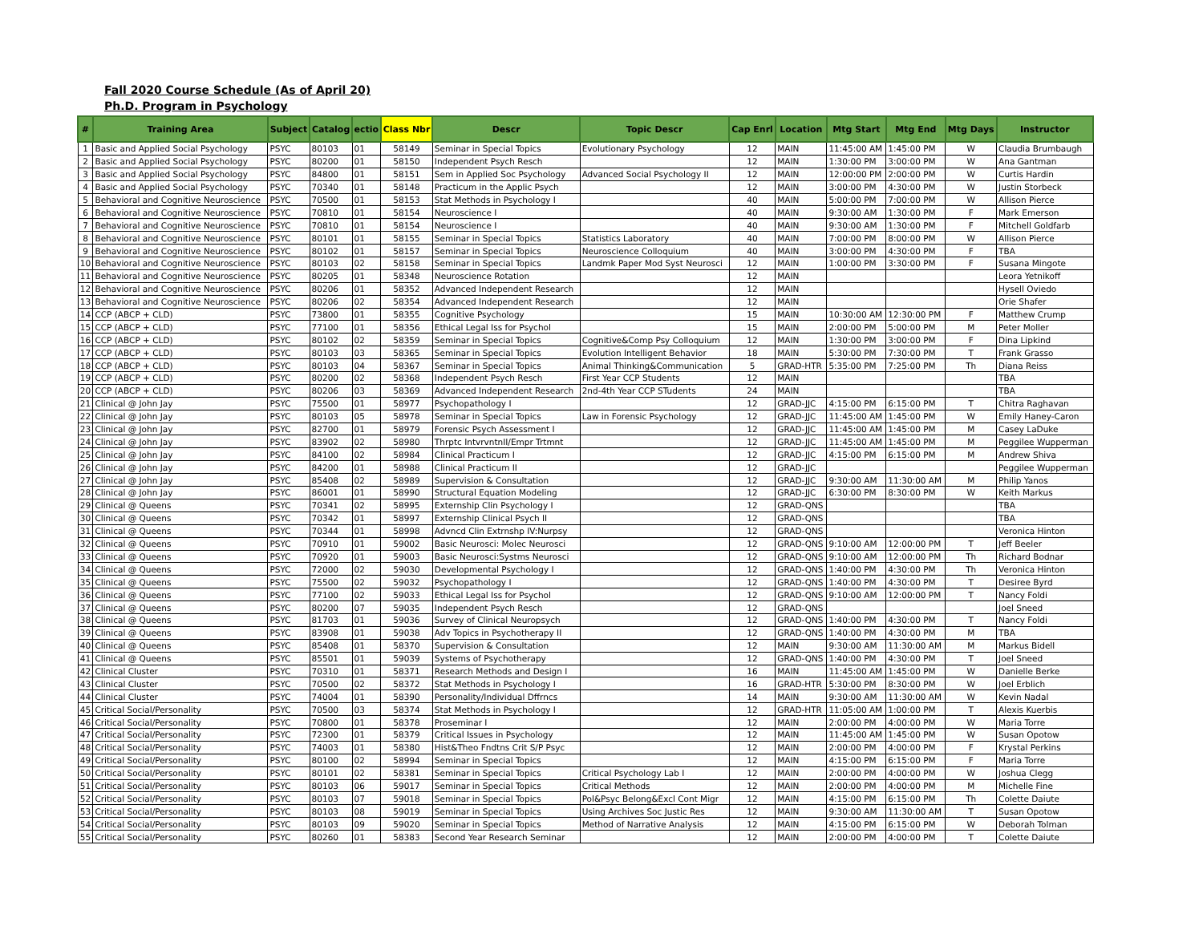Fall 2020 Course Schedule (As of April 20)
Ph.D. Program in Psychology
| # | Training Area | Subject | Catalog | ectio | Class Nbr | Descr | Topic Descr | Cap Enrl | Location | Mtg Start | Mtg End | Mtg Days | Instructor |
| --- | --- | --- | --- | --- | --- | --- | --- | --- | --- | --- | --- | --- | --- |
| 1 | Basic and Applied Social Psychology | PSYC | 80103 | 01 | 58149 | Seminar in Special Topics | Evolutionary Psychology | 12 | MAIN | 11:45:00 AM | 1:45:00 PM | W | Claudia Brumbaugh |
| 2 | Basic and Applied Social Psychology | PSYC | 80200 | 01 | 58150 | Independent Psych Resch | | 12 | MAIN | 1:30:00 PM | 3:00:00 PM | W | Ana Gantman |
| 3 | Basic and Applied Social Psychology | PSYC | 84800 | 01 | 58151 | Sem in Applied Soc Psychology | Advanced Social Psychology II | 12 | MAIN | 12:00:00 PM | 2:00:00 PM | W | Curtis Hardin |
| 4 | Basic and Applied Social Psychology | PSYC | 70340 | 01 | 58148 | Practicum in the Applic Psych | | 12 | MAIN | 3:00:00 PM | 4:30:00 PM | W | Justin Storbeck |
| 5 | Behavioral and Cognitive Neuroscience | PSYC | 70500 | 01 | 58153 | Stat Methods in Psychology I | | 40 | MAIN | 5:00:00 PM | 7:00:00 PM | W | Allison Pierce |
| 6 | Behavioral and Cognitive Neuroscience | PSYC | 70810 | 01 | 58154 | Neuroscience I | | 40 | MAIN | 9:30:00 AM | 1:30:00 PM | F | Mark Emerson |
| 7 | Behavioral and Cognitive Neuroscience | PSYC | 70810 | 01 | 58154 | Neuroscience I | | 40 | MAIN | 9:30:00 AM | 1:30:00 PM | F | Mitchell Goldfarb |
| 8 | Behavioral and Cognitive Neuroscience | PSYC | 80101 | 01 | 58155 | Seminar in Special Topics | Statistics Laboratory | 40 | MAIN | 7:00:00 PM | 8:00:00 PM | W | Allison Pierce |
| 9 | Behavioral and Cognitive Neuroscience | PSYC | 80102 | 01 | 58157 | Seminar in Special Topics | Neuroscience Colloquium | 40 | MAIN | 3:00:00 PM | 4:30:00 PM | F | TBA |
| 10 | Behavioral and Cognitive Neuroscience | PSYC | 80103 | 02 | 58158 | Seminar in Special Topics | Landmk Paper Mod Syst Neurosci | 12 | MAIN | 1:00:00 PM | 3:30:00 PM | F | Susana Mingote |
| 11 | Behavioral and Cognitive Neuroscience | PSYC | 80205 | 01 | 58348 | Neuroscience Rotation | | 12 | MAIN | | | | Leora Yetnikoff |
| 12 | Behavioral and Cognitive Neuroscience | PSYC | 80206 | 01 | 58352 | Advanced Independent Research | | 12 | MAIN | | | | Hysell Oviedo |
| 13 | Behavioral and Cognitive Neuroscience | PSYC | 80206 | 02 | 58354 | Advanced Independent Research | | 12 | MAIN | | | | Orie Shafer |
| 14 | CCP (ABCP + CLD) | PSYC | 73800 | 01 | 58355 | Cognitive Psychology | | 15 | MAIN | 10:30:00 AM | 12:30:00 PM | F | Matthew Crump |
| 15 | CCP (ABCP + CLD) | PSYC | 77100 | 01 | 58356 | Ethical Legal Iss for Psychol | | 15 | MAIN | 2:00:00 PM | 5:00:00 PM | M | Peter Moller |
| 16 | CCP (ABCP + CLD) | PSYC | 80102 | 02 | 58359 | Seminar in Special Topics | Cognitive&Comp Psy Colloquium | 12 | MAIN | 1:30:00 PM | 3:00:00 PM | F | Dina Lipkind |
| 17 | CCP (ABCP + CLD) | PSYC | 80103 | 03 | 58365 | Seminar in Special Topics | Evolution Intelligent Behavior | 18 | MAIN | 5:30:00 PM | 7:30:00 PM | T | Frank Grasso |
| 18 | CCP (ABCP + CLD) | PSYC | 80103 | 04 | 58367 | Seminar in Special Topics | Animal Thinking&Communication | 5 | GRAD-HTR | 5:35:00 PM | 7:25:00 PM | Th | Diana Reiss |
| 19 | CCP (ABCP + CLD) | PSYC | 80200 | 02 | 58368 | Independent Psych Resch | First Year CCP Students | 12 | MAIN | | | | TBA |
| 20 | CCP (ABCP + CLD) | PSYC | 80206 | 03 | 58369 | Advanced Independent Research | 2nd-4th Year CCP STudents | 24 | MAIN | | | | TBA |
| 21 | Clinical @ John Jay | PSYC | 75500 | 01 | 58977 | Psychopathology I | | 12 | GRAD-JJC | 4:15:00 PM | 6:15:00 PM | T | Chitra Raghavan |
| 22 | Clinical @ John Jay | PSYC | 80103 | 05 | 58978 | Seminar in Special Topics | Law in Forensic Psychology | 12 | GRAD-JJC | 11:45:00 AM | 1:45:00 PM | W | Emily Haney-Caron |
| 23 | Clinical @ John Jay | PSYC | 82700 | 01 | 58979 | Forensic Psych Assessment I | | 12 | GRAD-JJC | 11:45:00 AM | 1:45:00 PM | M | Casey LaDuke |
| 24 | Clinical @ John Jay | PSYC | 83902 | 02 | 58980 | Thrptc IntvrvntnII/Empr Trtmnt | | 12 | GRAD-JJC | 11:45:00 AM | 1:45:00 PM | M | Peggilee Wupperman |
| 25 | Clinical @ John Jay | PSYC | 84100 | 02 | 58984 | Clinical Practicum I | | 12 | GRAD-JJC | 4:15:00 PM | 6:15:00 PM | M | Andrew Shiva |
| 26 | Clinical @ John Jay | PSYC | 84200 | 01 | 58988 | Clinical Practicum II | | 12 | GRAD-JJC | | | | Peggilee Wupperman |
| 27 | Clinical @ John Jay | PSYC | 85408 | 02 | 58989 | Supervision & Consultation | | 12 | GRAD-JJC | 9:30:00 AM | 11:30:00 AM | M | Philip Yanos |
| 28 | Clinical @ John Jay | PSYC | 86001 | 01 | 58990 | Structural Equation Modeling | | 12 | GRAD-JJC | 6:30:00 PM | 8:30:00 PM | W | Keith Markus |
| 29 | Clinical @ Queens | PSYC | 70341 | 02 | 58995 | Externship Clin Psychology I | | 12 | GRAD-QNS | | | | TBA |
| 30 | Clinical @ Queens | PSYC | 70342 | 01 | 58997 | Externship Clinical Psych II | | 12 | GRAD-QNS | | | | TBA |
| 31 | Clinical @ Queens | PSYC | 70344 | 01 | 58998 | Advncd Clin Extrnshp IV:Nurpsy | | 12 | GRAD-QNS | | | | Veronica Hinton |
| 32 | Clinical @ Queens | PSYC | 70910 | 01 | 59002 | Basic Neurosci: Molec Neurosci | | 12 | GRAD-QNS | 9:10:00 AM | 12:00:00 PM | T | Jeff Beeler |
| 33 | Clinical @ Queens | PSYC | 70920 | 01 | 59003 | Basic Neurosci:Systms Neurosci | | 12 | GRAD-QNS | 9:10:00 AM | 12:00:00 PM | Th | Richard Bodnar |
| 34 | Clinical @ Queens | PSYC | 72000 | 02 | 59030 | Developmental Psychology I | | 12 | GRAD-QNS | 1:40:00 PM | 4:30:00 PM | Th | Veronica Hinton |
| 35 | Clinical @ Queens | PSYC | 75500 | 02 | 59032 | Psychopathology I | | 12 | GRAD-QNS | 1:40:00 PM | 4:30:00 PM | T | Desiree Byrd |
| 36 | Clinical @ Queens | PSYC | 77100 | 02 | 59033 | Ethical Legal Iss for Psychol | | 12 | GRAD-QNS | 9:10:00 AM | 12:00:00 PM | T | Nancy Foldi |
| 37 | Clinical @ Queens | PSYC | 80200 | 07 | 59035 | Independent Psych Resch | | 12 | GRAD-QNS | | | | Joel Sneed |
| 38 | Clinical @ Queens | PSYC | 81703 | 01 | 59036 | Survey of Clinical Neuropsych | | 12 | GRAD-QNS | 1:40:00 PM | 4:30:00 PM | T | Nancy Foldi |
| 39 | Clinical @ Queens | PSYC | 83908 | 01 | 59038 | Adv Topics in Psychotherapy II | | 12 | GRAD-QNS | 1:40:00 PM | 4:30:00 PM | M | TBA |
| 40 | Clinical @ Queens | PSYC | 85408 | 01 | 58370 | Supervision & Consultation | | 12 | MAIN | 9:30:00 AM | 11:30:00 AM | M | Markus Bidell |
| 41 | Clinical @ Queens | PSYC | 85501 | 01 | 59039 | Systems of Psychotherapy | | 12 | GRAD-QNS | 1:40:00 PM | 4:30:00 PM | T | Joel Sneed |
| 42 | Clinical Cluster | PSYC | 70310 | 01 | 58371 | Research Methods and Design I | | 16 | MAIN | 11:45:00 AM | 1:45:00 PM | W | Danielle Berke |
| 43 | Clinical Cluster | PSYC | 70500 | 02 | 58372 | Stat Methods in Psychology I | | 16 | GRAD-HTR | 5:30:00 PM | 8:30:00 PM | W | Joel Erblich |
| 44 | Clinical Cluster | PSYC | 74004 | 01 | 58390 | Personality/Individual Dffrncs | | 14 | MAIN | 9:30:00 AM | 11:30:00 AM | W | Kevin Nadal |
| 45 | Critical Social/Personality | PSYC | 70500 | 03 | 58374 | Stat Methods in Psychology I | | 12 | GRAD-HTR | 11:05:00 AM | 1:00:00 PM | T | Alexis Kuerbis |
| 46 | Critical Social/Personality | PSYC | 70800 | 01 | 58378 | Proseminar I | | 12 | MAIN | 2:00:00 PM | 4:00:00 PM | W | Maria Torre |
| 47 | Critical Social/Personality | PSYC | 72300 | 01 | 58379 | Critical Issues in Psychology | | 12 | MAIN | 11:45:00 AM | 1:45:00 PM | W | Susan Opotow |
| 48 | Critical Social/Personality | PSYC | 74003 | 01 | 58380 | Hist&Theo Fndtns Crit S/P Psyc | | 12 | MAIN | 2:00:00 PM | 4:00:00 PM | F | Krystal Perkins |
| 49 | Critical Social/Personality | PSYC | 80100 | 02 | 58994 | Seminar in Special Topics | | 12 | MAIN | 4:15:00 PM | 6:15:00 PM | F | Maria Torre |
| 50 | Critical Social/Personality | PSYC | 80101 | 02 | 58381 | Seminar in Special Topics | Critical Psychology Lab I | 12 | MAIN | 2:00:00 PM | 4:00:00 PM | W | Joshua Clegg |
| 51 | Critical Social/Personality | PSYC | 80103 | 06 | 59017 | Seminar in Special Topics | Critical Methods | 12 | MAIN | 2:00:00 PM | 4:00:00 PM | M | Michelle Fine |
| 52 | Critical Social/Personality | PSYC | 80103 | 07 | 59018 | Seminar in Special Topics | Pol&Psyc Belong&Excl Cont Migr | 12 | MAIN | 4:15:00 PM | 6:15:00 PM | Th | Colette Daiute |
| 53 | Critical Social/Personality | PSYC | 80103 | 08 | 59019 | Seminar in Special Topics | Using Archives Soc Justic Res | 12 | MAIN | 9:30:00 AM | 11:30:00 AM | T | Susan Opotow |
| 54 | Critical Social/Personality | PSYC | 80103 | 09 | 59020 | Seminar in Special Topics | Method of Narrative Analysis | 12 | MAIN | 4:15:00 PM | 6:15:00 PM | W | Deborah Tolman |
| 55 | Critical Social/Personality | PSYC | 80260 | 01 | 58383 | Second Year Research Seminar | | 12 | MAIN | 2:00:00 PM | 4:00:00 PM | T | Colette Daiute |